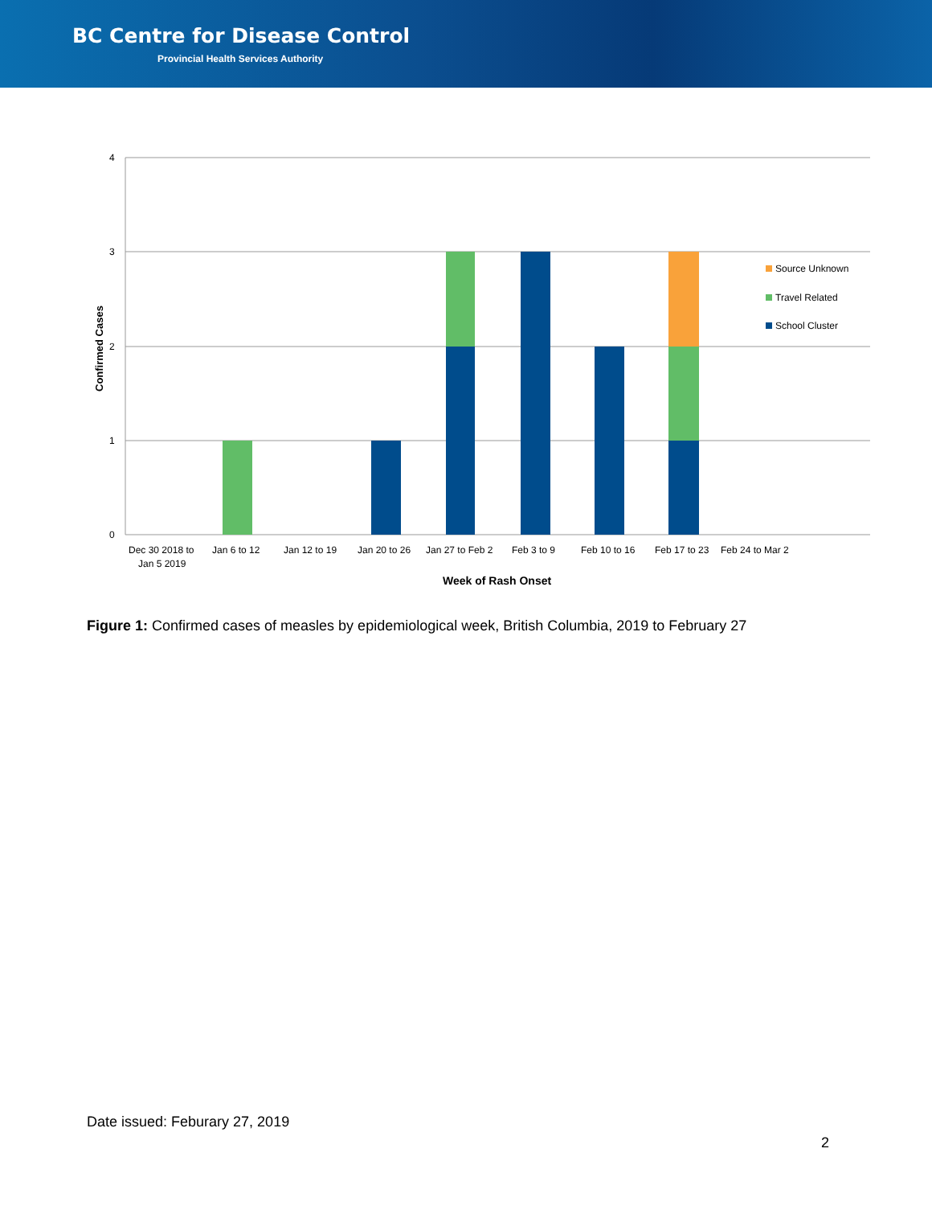BC Centre for Disease Control
Provincial Health Services Authority
4
3
2
1
0
Source Unknown
Travel Related
School Cluster
Dec 30 2018 to
Jan 5 2019
Jan 6 to 12
Jan 12 to 19
Jan 20 to 26
Jan 27 to Feb 2
Feb 3 to 9
Feb 10 to 16
Feb 17 to 23
Feb 24 to Mar 2
Week of Rash Onset
Confirmed Cases
Figure 1: Confirmed cases of measles by epidemiological week, British Columbia, 2019 to February 27
Date issued: Feburary 27, 2019
2